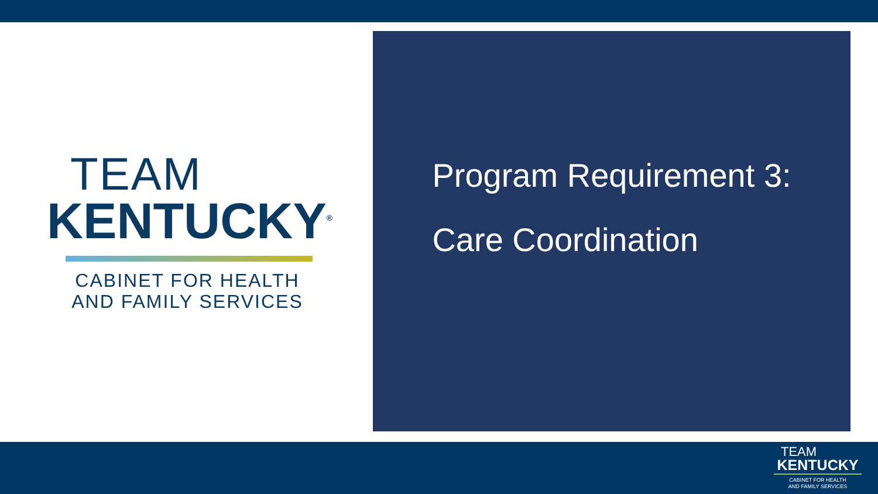TEAM
KENTUCKY<sup>®</sup>
CABINET FOR HEALTH
AND FAMILY SERVICES
Program Requirement 3:
Care Coordination
TEAM
KENTUCKY
CABINET FOR HEALTH
AND FAMILY SERVICES